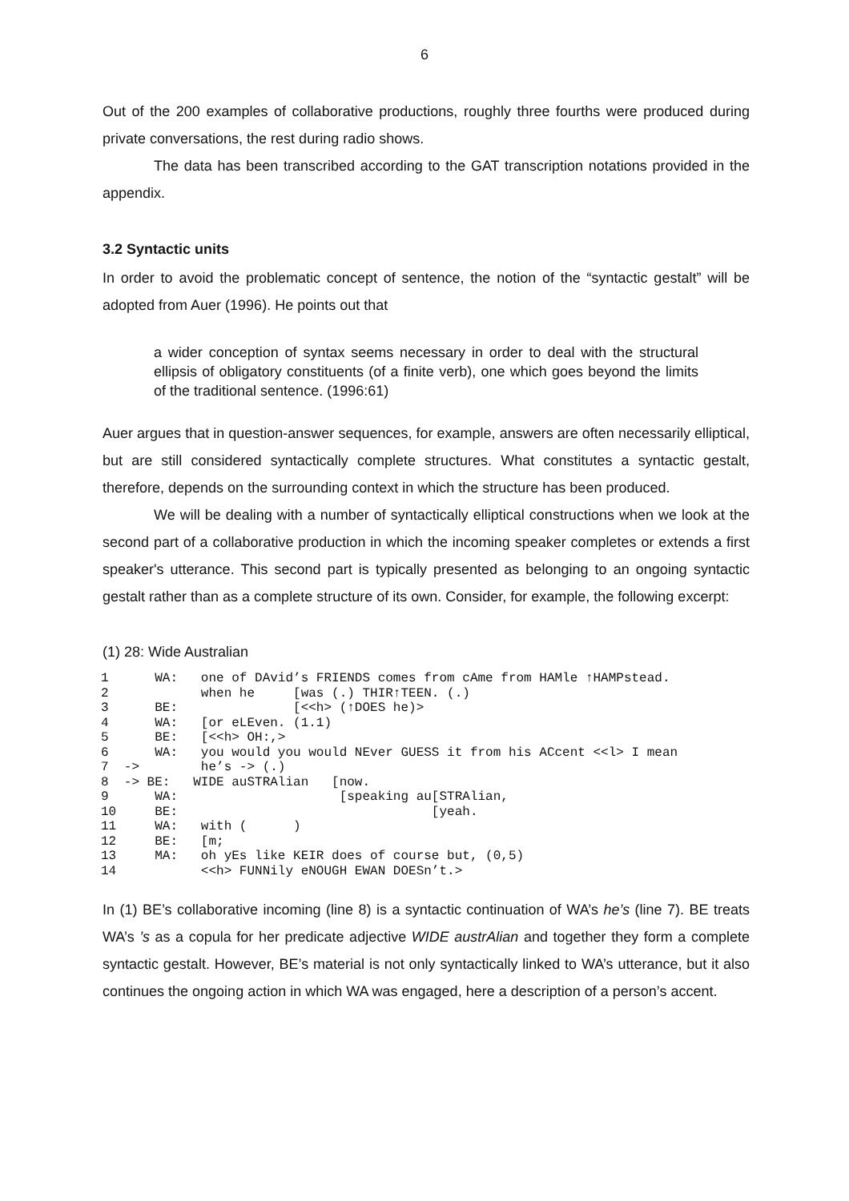6
Out of the 200 examples of collaborative productions, roughly three fourths were produced during private conversations, the rest during radio shows.
The data has been transcribed according to the GAT transcription notations provided in the appendix.
3.2 Syntactic units
In order to avoid the problematic concept of sentence, the notion of the “syntactic gestalt” will be adopted from Auer (1996). He points out that
a wider conception of syntax seems necessary in order to deal with the structural ellipsis of obligatory constituents (of a finite verb), one which goes beyond the limits of the traditional sentence. (1996:61)
Auer argues that in question-answer sequences, for example, answers are often necessarily elliptical, but are still considered syntactically complete structures. What constitutes a syntactic gestalt, therefore, depends on the surrounding context in which the structure has been produced.
We will be dealing with a number of syntactically elliptical constructions when we look at the second part of a collaborative production in which the incoming speaker completes or extends a first speaker's utterance. This second part is typically presented as belonging to an ongoing syntactic gestalt rather than as a complete structure of its own. Consider, for example, the following excerpt:
(1) 28: Wide Australian
1      WA:   one of DAvid’s FRIENDS comes from cAme from HAMle ↑HAMPstead.
2            when he     [was (.) THIR↑TEEN. (.)
3      BE:               [<<h> (↑DOES he)>
4      WA:   [or eLEven. (1.1)
5      BE:   [<<h> OH:,>
6      WA:   you would you would NEver GUESS it from his ACcent <<l> I mean
7  ->        he’s -> (.)
8  -> BE:   WIDE auSTRAlian   [now.
9      WA:                     [speaking au[STRAlian,
10     BE:                                 [yeah.
11     WA:   with (      )
12     BE:   [m;
13     MA:   oh yEs like KEIR does of course but, (0,5)
14           <<h> FUNNily eNOUGH EWAN DOESn’t.>
In (1) BE’s collaborative incoming (line 8) is a syntactic continuation of WA’s he’s (line 7). BE treats WA’s ’s as a copula for her predicate adjective WIDE austrAlian and together they form a complete syntactic gestalt. However, BE’s material is not only syntactically linked to WA’s utterance, but it also continues the ongoing action in which WA was engaged, here a description of a person’s accent.